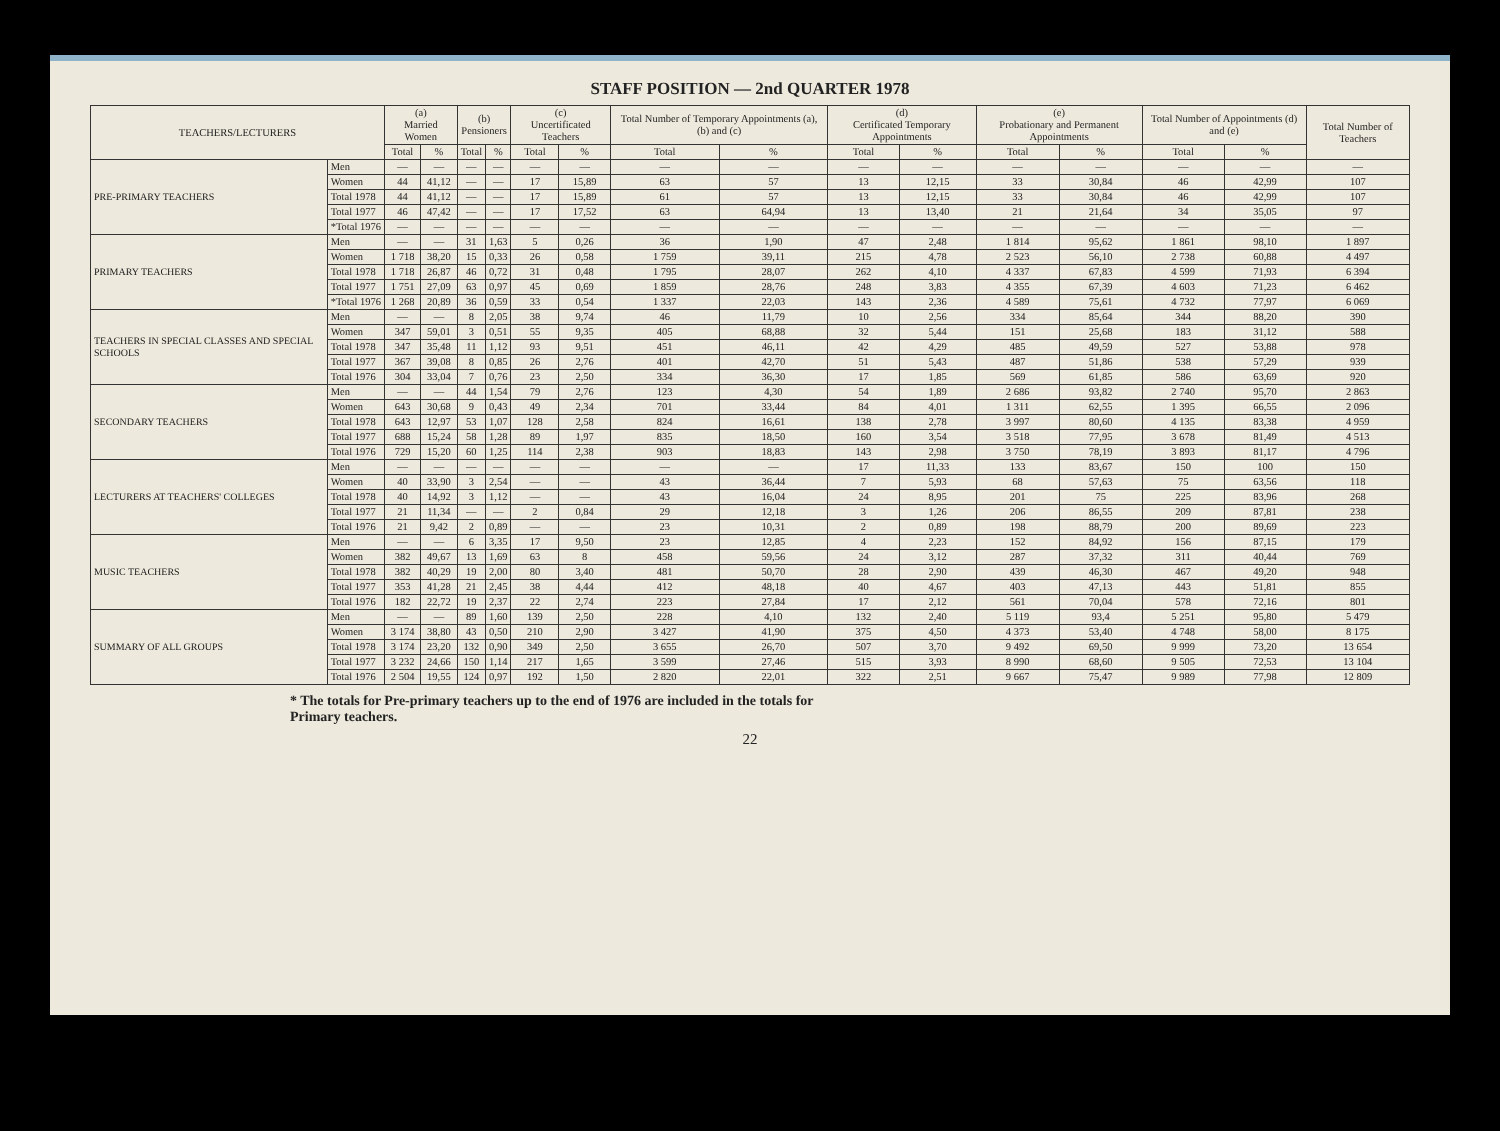STAFF POSITION — 2nd QUARTER 1978
| TEACHERS/LECTURERS | | (a) Married Women | | (b) Pensioners | | (c) Uncertificated Teachers | | Total Number of Temporary Appointments (a), (b) and (c) | | (d) Certificated Temporary Appointments | | (e) Probationary and Permanent Appointments | | Total Number of Appointments (d) and (e) | | Total Number of Teachers |
| --- | --- | --- | --- | --- | --- | --- | --- | --- | --- | --- | --- | --- | --- | --- | --- | --- |
| | | Total | % | Total | % | Total | % | Total | % | Total | % | Total | % | Total | % | |
| PRE-PRIMARY TEACHERS | Men | — | — | — | — | — | — | — | — | — | — | — | — | — | — | — |
| | Women | 44 | 41,12 | — | — | 17 | 15,89 | 63 | 57 | 13 | 12,15 | 33 | 30,84 | 46 | 42,99 | 107 |
| | Total 1978 | 44 | 41,12 | — | — | 17 | 15,89 | 61 | 57 | 13 | 12,15 | 33 | 30,84 | 46 | 42,99 | 107 |
| | Total 1977 | 46 | 47,42 | — | — | 17 | 17,52 | 63 | 64,94 | 13 | 13,40 | 21 | 21,64 | 34 | 35,05 | 97 |
| | *Total 1976 | — | — | — | — | — | — | — | — | — | — | — | — | — | — | — |
| PRIMARY TEACHERS | Men | — | — | 31 | 1,63 | 5 | 0,26 | 36 | 1,90 | 47 | 2,48 | 1 814 | 95,62 | 1 861 | 98,10 | 1 897 |
| | Women | 1 718 | 38,20 | 15 | 0,33 | 26 | 0,58 | 1 759 | 39,11 | 215 | 4,78 | 2 523 | 56,10 | 2 738 | 60,88 | 4 497 |
| | Total 1978 | 1 718 | 26,87 | 46 | 0,72 | 31 | 0,48 | 1 795 | 28,07 | 262 | 4,10 | 4 337 | 67,83 | 4 599 | 71,93 | 6 394 |
| | Total 1977 | 1 751 | 27,09 | 63 | 0,97 | 45 | 0,69 | 1 859 | 28,76 | 248 | 3,83 | 4 355 | 67,39 | 4 603 | 71,23 | 6 462 |
| | *Total 1976 | 1 268 | 20,89 | 36 | 0,59 | 33 | 0,54 | 1 337 | 22,03 | 143 | 2,36 | 4 589 | 75,61 | 4 732 | 77,97 | 6 069 |
| TEACHERS IN SPECIAL CLASSES AND SPECIAL SCHOOLS | Men | — | — | 8 | 2,05 | 38 | 9,74 | 46 | 11,79 | 10 | 2,56 | 334 | 85,64 | 344 | 88,20 | 390 |
| | Women | 347 | 59,01 | 3 | 0,51 | 55 | 9,35 | 405 | 68,88 | 32 | 5,44 | 151 | 25,68 | 183 | 31,12 | 588 |
| | Total 1978 | 347 | 35,48 | 11 | 1,12 | 93 | 9,51 | 451 | 46,11 | 42 | 4,29 | 485 | 49,59 | 527 | 53,88 | 978 |
| | Total 1977 | 367 | 39,08 | 8 | 0,85 | 26 | 2,76 | 401 | 42,70 | 51 | 5,43 | 487 | 51,86 | 538 | 57,29 | 939 |
| | Total 1976 | 304 | 33,04 | 7 | 0,76 | 23 | 2,50 | 334 | 36,30 | 17 | 1,85 | 569 | 61,85 | 586 | 63,69 | 920 |
| SECONDARY TEACHERS | Men | — | — | 44 | 1,54 | 79 | 2,76 | 123 | 4,30 | 54 | 1,89 | 2 686 | 93,82 | 2 740 | 95,70 | 2 863 |
| | Women | 643 | 30,68 | 9 | 0,43 | 49 | 2,34 | 701 | 33,44 | 84 | 4,01 | 1 311 | 62,55 | 1 395 | 66,55 | 2 096 |
| | Total 1978 | 643 | 12,97 | 53 | 1,07 | 128 | 2,58 | 824 | 16,61 | 138 | 2,78 | 3 997 | 80,60 | 4 135 | 83,38 | 4 959 |
| | Total 1977 | 688 | 15,24 | 58 | 1,28 | 89 | 1,97 | 835 | 18,50 | 160 | 3,54 | 3 518 | 77,95 | 3 678 | 81,49 | 4 513 |
| | Total 1976 | 729 | 15,20 | 60 | 1,25 | 114 | 2,38 | 903 | 18,83 | 143 | 2,98 | 3 750 | 78,19 | 3 893 | 81,17 | 4 796 |
| LECTURERS AT TEACHERS' COLLEGES | Men | — | — | — | — | — | — | — | — | 17 | 11,33 | 133 | 83,67 | 150 | 100 | 150 |
| | Women | 40 | 33,90 | 3 | 2,54 | — | — | 43 | 36,44 | 7 | 5,93 | 68 | 57,63 | 75 | 63,56 | 118 |
| | Total 1978 | 40 | 14,92 | 3 | 1,12 | — | — | 43 | 16,04 | 24 | 8,95 | 201 | 75 | 225 | 83,96 | 268 |
| | Total 1977 | 21 | 11,34 | — | — | 2 | 0,84 | 29 | 12,18 | 3 | 1,26 | 206 | 86,55 | 209 | 87,81 | 238 |
| | Total 1976 | 21 | 9,42 | 2 | 0,89 | — | — | 23 | 10,31 | 2 | 0,89 | 198 | 88,79 | 200 | 89,69 | 223 |
| MUSIC TEACHERS | Men | — | — | 6 | 3,35 | 17 | 9,50 | 23 | 12,85 | 4 | 2,23 | 152 | 84,92 | 156 | 87,15 | 179 |
| | Women | 382 | 49,67 | 13 | 1,69 | 63 | 8 | 458 | 59,56 | 24 | 3,12 | 287 | 37,32 | 311 | 40,44 | 769 |
| | Total 1978 | 382 | 40,29 | 19 | 2,00 | 80 | 3,40 | 481 | 50,70 | 28 | 2,90 | 439 | 46,30 | 467 | 49,20 | 948 |
| | Total 1977 | 353 | 41,28 | 21 | 2,45 | 38 | 4,44 | 412 | 48,18 | 40 | 4,67 | 403 | 47,13 | 443 | 51,81 | 855 |
| | Total 1976 | 182 | 22,72 | 19 | 2,37 | 22 | 2,74 | 223 | 27,84 | 17 | 2,12 | 561 | 70,04 | 578 | 72,16 | 801 |
| SUMMARY OF ALL GROUPS | Men | — | — | 89 | 1,60 | 139 | 2,50 | 228 | 4,10 | 132 | 2,40 | 5 119 | 93,4 | 5 251 | 95,80 | 5 479 |
| | Women | 3 174 | 38,80 | 43 | 0,50 | 210 | 2,90 | 3 427 | 41,90 | 375 | 4,50 | 4 373 | 53,40 | 4 748 | 58,00 | 8 175 |
| | Total 1978 | 3 174 | 23,20 | 132 | 0,90 | 349 | 2,50 | 3 655 | 26,70 | 507 | 3,70 | 9 492 | 69,50 | 9 999 | 73,20 | 13 654 |
| | Total 1977 | 3 232 | 24,66 | 150 | 1,14 | 217 | 1,65 | 3 599 | 27,46 | 515 | 3,93 | 8 990 | 68,60 | 9 505 | 72,53 | 13 104 |
| | Total 1976 | 2 504 | 19,55 | 124 | 0,97 | 192 | 1,50 | 2 820 | 22,01 | 322 | 2,51 | 9 667 | 75,47 | 9 989 | 77,98 | 12 809 |
* The totals for Pre-primary teachers up to the end of 1976 are included in the totals for
Primary teachers.
22